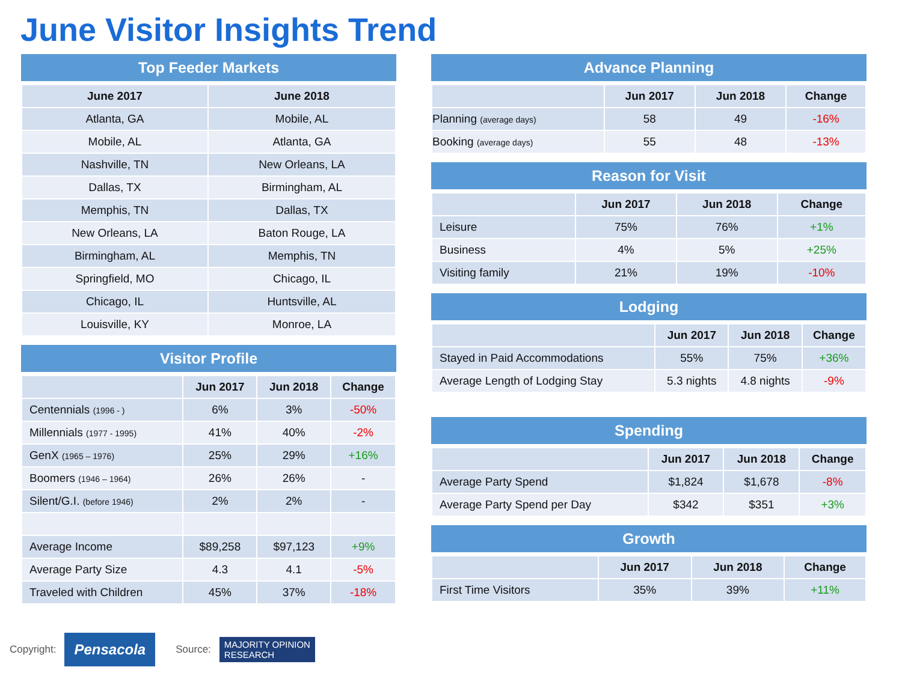June Visitor Insights Trend
Top Feeder Markets
| June 2017 | June 2018 |
| --- | --- |
| Atlanta, GA | Mobile, AL |
| Mobile, AL | Atlanta, GA |
| Nashville, TN | New Orleans, LA |
| Dallas, TX | Birmingham, AL |
| Memphis, TN | Dallas, TX |
| New Orleans, LA | Baton Rouge, LA |
| Birmingham, AL | Memphis, TN |
| Springfield, MO | Chicago, IL |
| Chicago, IL | Huntsville, AL |
| Louisville, KY | Monroe, LA |
Visitor Profile
| | Jun 2017 | Jun 2018 | Change |
| --- | --- | --- | --- |
| Centennials (1996 - ) | 6% | 3% | -50% |
| Millennials (1977 - 1995) | 41% | 40% | -2% |
| GenX (1965 – 1976) | 25% | 29% | +16% |
| Boomers (1946 – 1964) | 26% | 26% | - |
| Silent/G.I. (before 1946) | 2% | 2% | - |
| Average Income | $89,258 | $97,123 | +9% |
| Average Party Size | 4.3 | 4.1 | -5% |
| Traveled with Children | 45% | 37% | -18% |
Advance Planning
| | Jun 2017 | Jun 2018 | Change |
| --- | --- | --- | --- |
| Planning (average days) | 58 | 49 | -16% |
| Booking (average days) | 55 | 48 | -13% |
Reason for Visit
| | Jun 2017 | Jun 2018 | Change |
| --- | --- | --- | --- |
| Leisure | 75% | 76% | +1% |
| Business | 4% | 5% | +25% |
| Visiting family | 21% | 19% | -10% |
Lodging
| | Jun 2017 | Jun 2018 | Change |
| --- | --- | --- | --- |
| Stayed in Paid Accommodations | 55% | 75% | +36% |
| Average Length of Lodging Stay | 5.3 nights | 4.8 nights | -9% |
Spending
| | Jun 2017 | Jun 2018 | Change |
| --- | --- | --- | --- |
| Average Party Spend | $1,824 | $1,678 | -8% |
| Average Party Spend per Day | $342 | $351 | +3% |
Growth
| | Jun 2017 | Jun 2018 | Change |
| --- | --- | --- | --- |
| First Time Visitors | 35% | 39% | +11% |
Copyright: Pensacola Source: MAJORITY OPINION
RESEARCH